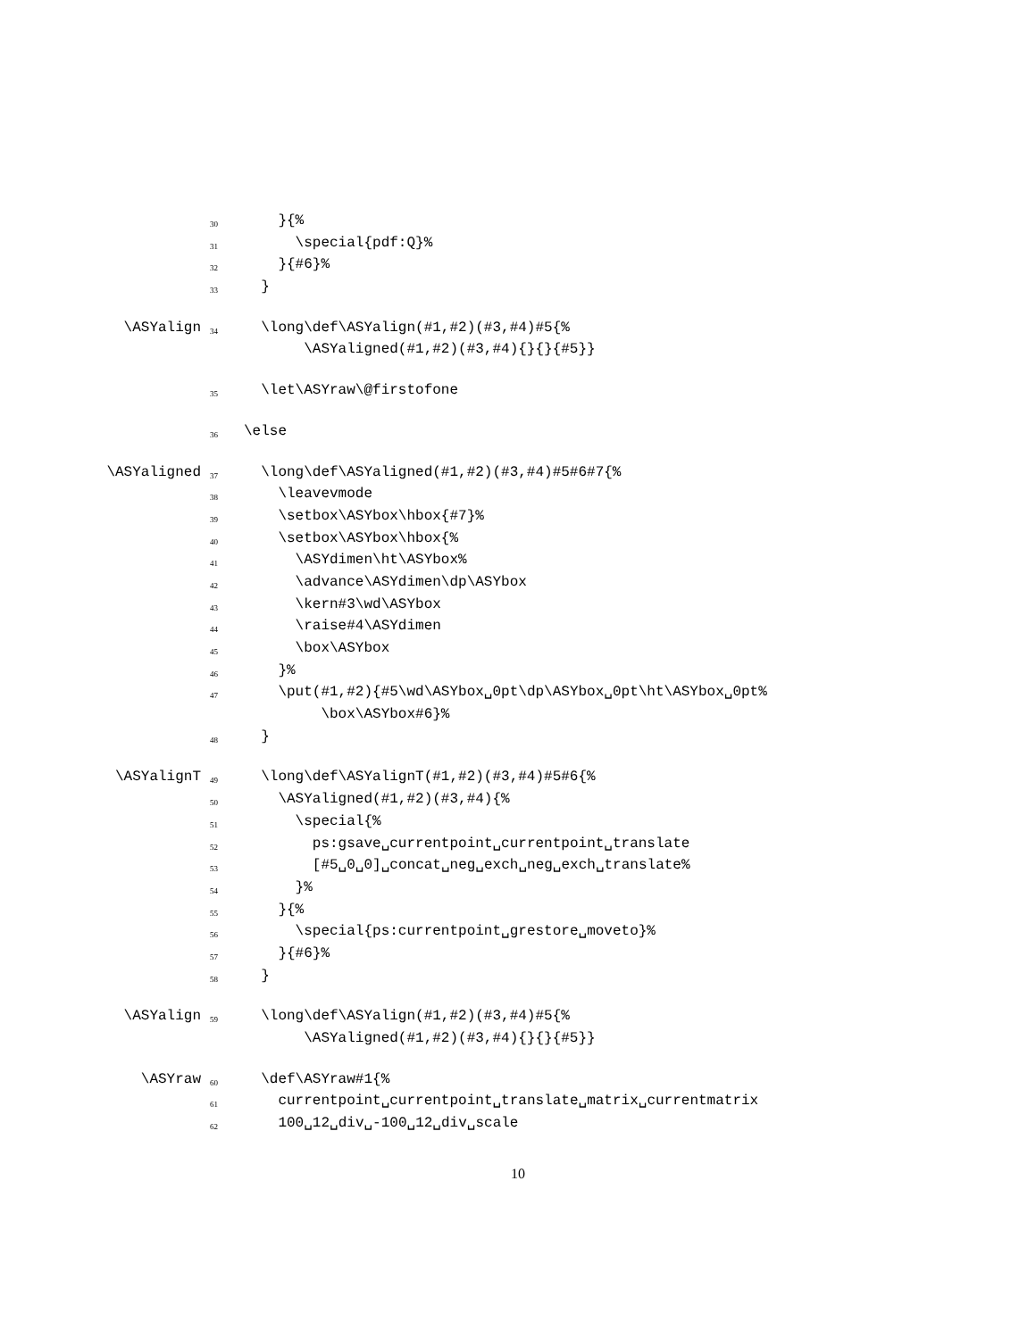30 }{%
31 \special{pdf:Q}%
32 }{#6}%
33 }
\ASYalign 34 \long\def\ASYalign(#1,#2)(#3,#4)#5{%
\ASYaligned(#1,#2)(#3,#4){}{}{#5}}
35 \let\ASYraw\@firstofone
36 \else
\ASYaligned 37 \long\def\ASYaligned(#1,#2)(#3,#4)#5#6#7{%
38 \leavevmode
39 \setbox\ASYbox\hbox{#7}%
40 \setbox\ASYbox\hbox{%
41 \ASYdimen\ht\ASYbox%
42 \advance\ASYdimen\dp\ASYbox
43 \kern#3\wd\ASYbox
44 \raise#4\ASYdimen
45 \box\ASYbox
46 }%
47 \put(#1,#2){#5\wd\ASYbox␣0pt\dp\ASYbox␣0pt\ht\ASYbox␣0pt%
\box\ASYbox#6}%
48 }
\ASYalignT 49 \long\def\ASYalignT(#1,#2)(#3,#4)#5#6{%
50 \ASYaligned(#1,#2)(#3,#4){%
51 \special{%
52 ps:gsave␣currentpoint␣currentpoint␣translate
53 [#5␣0␣0]␣concat␣neg␣exch␣neg␣exch␣translate%
54 }%
55 }{%
56 \special{ps:currentpoint␣grestore␣moveto}%
57 }{#6}%
58 }
\ASYalign 59 \long\def\ASYalign(#1,#2)(#3,#4)#5{%
\ASYaligned(#1,#2)(#3,#4){}{}{#5}}
\ASYraw 60 \def\ASYraw#1{%
61 currentpoint␣currentpoint␣translate␣matrix␣currentmatrix
62 100␣12␣div␣-100␣12␣div␣scale
10